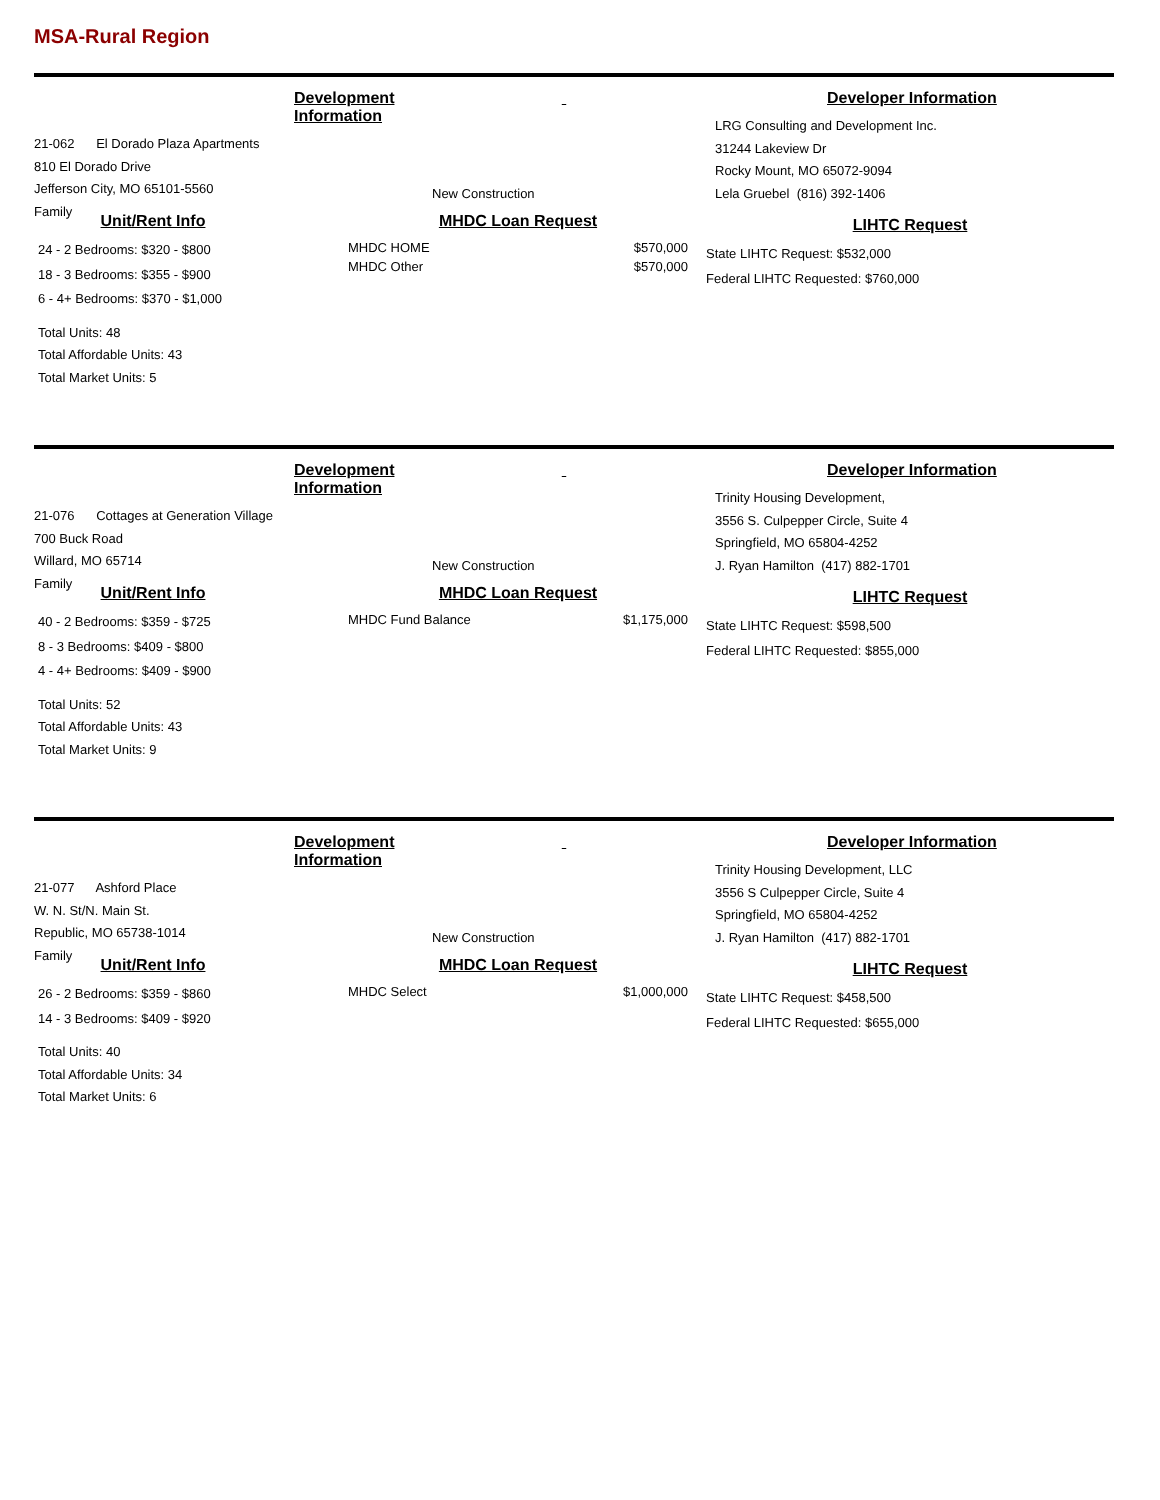MSA-Rural Region
Development Information
21-062 El Dorado Plaza Apartments
810 El Dorado Drive
Jefferson City, MO 65101-5560
Family
New Construction
Developer Information
LRG Consulting and Development Inc.
31244 Lakeview Dr
Rocky Mount, MO 65072-9094
Lela Gruebel (816) 392-1406
Unit/Rent Info
24 - 2 Bedrooms: $320 - $800
18 - 3 Bedrooms: $355 - $900
6 - 4+ Bedrooms: $370 - $1,000
Total Units: 48
Total Affordable Units: 43
Total Market Units: 5
MHDC Loan Request
| MHDC HOME | $570,000 |
| MHDC Other | $570,000 |
LIHTC Request
State LIHTC Request: $532,000
Federal LIHTC Requested: $760,000
Development Information
21-076 Cottages at Generation Village
700 Buck Road
Willard, MO 65714
Family
New Construction
Developer Information
Trinity Housing Development,
3556 S. Culpepper Circle, Suite 4
Springfield, MO 65804-4252
J. Ryan Hamilton (417) 882-1701
Unit/Rent Info
40 - 2 Bedrooms: $359 - $725
8 - 3 Bedrooms: $409 - $800
4 - 4+ Bedrooms: $409 - $900
Total Units: 52
Total Affordable Units: 43
Total Market Units: 9
MHDC Loan Request
| MHDC Fund Balance | $1,175,000 |
LIHTC Request
State LIHTC Request: $598,500
Federal LIHTC Requested: $855,000
Development Information
21-077 Ashford Place
W. N. St/N. Main St.
Republic, MO 65738-1014
Family
New Construction
Developer Information
Trinity Housing Development, LLC
3556 S Culpepper Circle, Suite 4
Springfield, MO 65804-4252
J. Ryan Hamilton (417) 882-1701
Unit/Rent Info
26 - 2 Bedrooms: $359 - $860
14 - 3 Bedrooms: $409 - $920
Total Units: 40
Total Affordable Units: 34
Total Market Units: 6
MHDC Loan Request
| MHDC Select | $1,000,000 |
LIHTC Request
State LIHTC Request: $458,500
Federal LIHTC Requested: $655,000